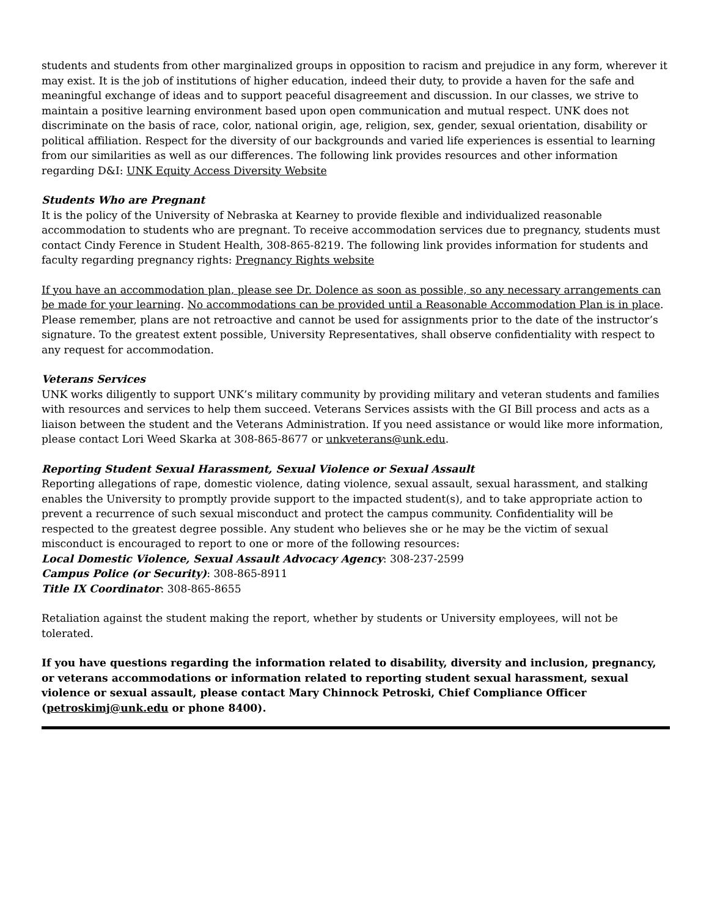students and students from other marginalized groups in opposition to racism and prejudice in any form, wherever it may exist. It is the job of institutions of higher education, indeed their duty, to provide a haven for the safe and meaningful exchange of ideas and to support peaceful disagreement and discussion. In our classes, we strive to maintain a positive learning environment based upon open communication and mutual respect. UNK does not discriminate on the basis of race, color, national origin, age, religion, sex, gender, sexual orientation, disability or political affiliation. Respect for the diversity of our backgrounds and varied life experiences is essential to learning from our similarities as well as our differences. The following link provides resources and other information regarding D&I: UNK Equity Access Diversity Website
Students Who are Pregnant
It is the policy of the University of Nebraska at Kearney to provide flexible and individualized reasonable accommodation to students who are pregnant. To receive accommodation services due to pregnancy, students must contact Cindy Ference in Student Health, 308-865-8219. The following link provides information for students and faculty regarding pregnancy rights: Pregnancy Rights website
If you have an accommodation plan, please see Dr. Dolence as soon as possible, so any necessary arrangements can be made for your learning. No accommodations can be provided until a Reasonable Accommodation Plan is in place. Please remember, plans are not retroactive and cannot be used for assignments prior to the date of the instructor’s signature. To the greatest extent possible, University Representatives, shall observe confidentiality with respect to any request for accommodation.
Veterans Services
UNK works diligently to support UNK’s military community by providing military and veteran students and families with resources and services to help them succeed. Veterans Services assists with the GI Bill process and acts as a liaison between the student and the Veterans Administration. If you need assistance or would like more information, please contact Lori Weed Skarka at 308-865-8677 or unkveterans@unk.edu.
Reporting Student Sexual Harassment, Sexual Violence or Sexual Assault
Reporting allegations of rape, domestic violence, dating violence, sexual assault, sexual harassment, and stalking enables the University to promptly provide support to the impacted student(s), and to take appropriate action to prevent a recurrence of such sexual misconduct and protect the campus community. Confidentiality will be respected to the greatest degree possible. Any student who believes she or he may be the victim of sexual misconduct is encouraged to report to one or more of the following resources:
Local Domestic Violence, Sexual Assault Advocacy Agency: 308-237-2599
Campus Police (or Security): 308-865-8911
Title IX Coordinator: 308-865-8655
Retaliation against the student making the report, whether by students or University employees, will not be tolerated.
If you have questions regarding the information related to disability, diversity and inclusion, pregnancy, or veterans accommodations or information related to reporting student sexual harassment, sexual violence or sexual assault, please contact Mary Chinnock Petroski, Chief Compliance Officer (petroskimj@unk.edu or phone 8400).